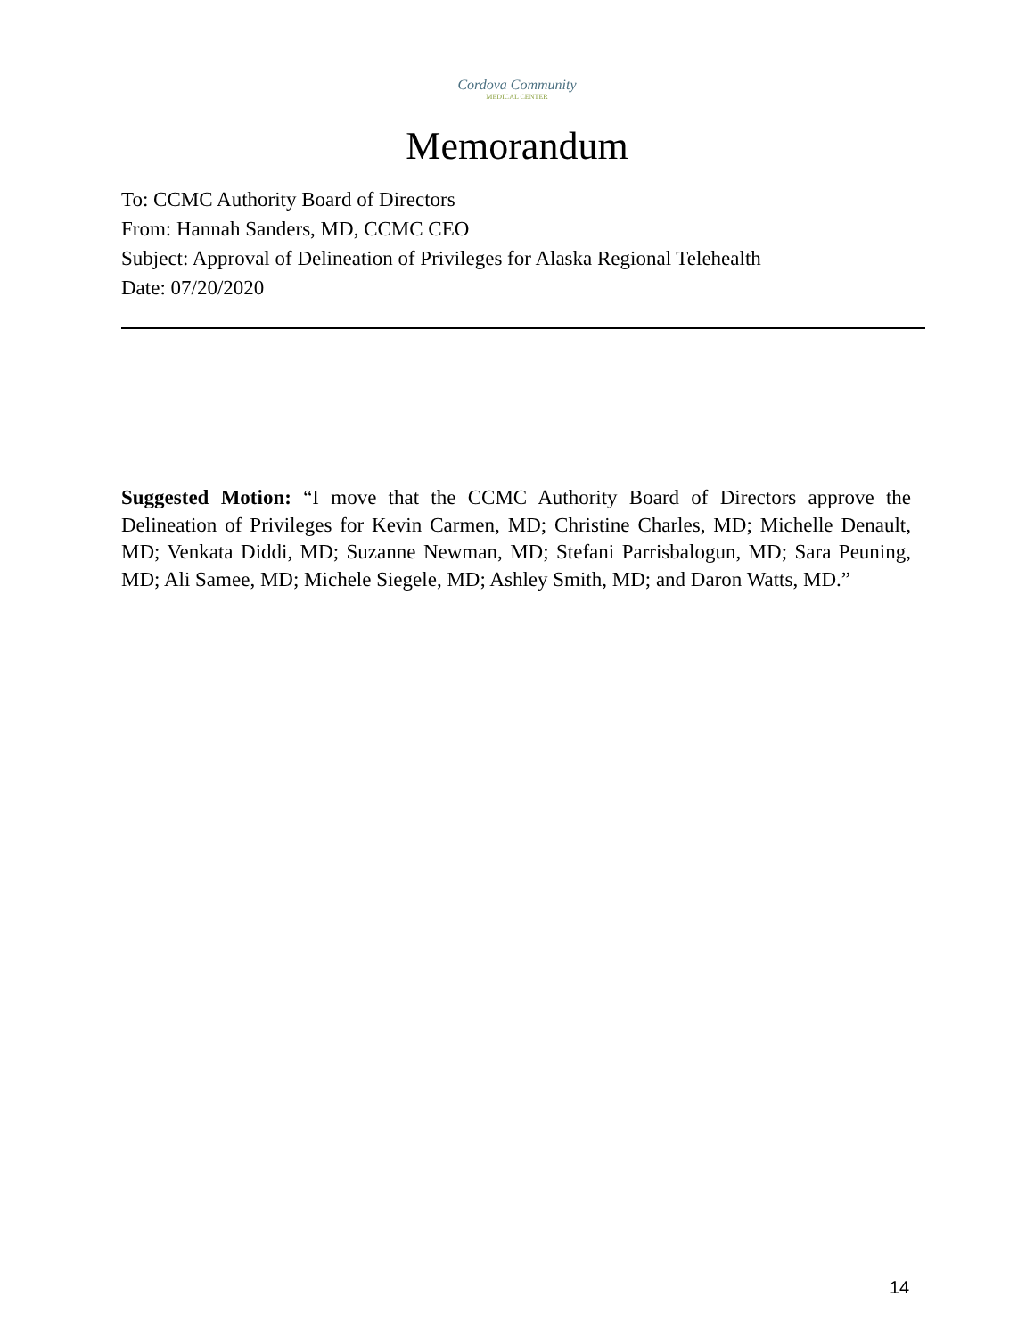Cordova Community
MEDICAL CENTER
Memorandum
To: CCMC Authority Board of Directors
From: Hannah Sanders, MD, CCMC CEO
Subject: Approval of Delineation of Privileges for Alaska Regional Telehealth
Date: 07/20/2020
Suggested Motion: “I move that the CCMC Authority Board of Directors approve the Delineation of Privileges for Kevin Carmen, MD; Christine Charles, MD; Michelle Denault, MD; Venkata Diddi, MD; Suzanne Newman, MD; Stefani Parrisbalogun, MD; Sara Peuning, MD; Ali Samee, MD; Michele Siegele, MD; Ashley Smith, MD; and Daron Watts, MD.”
14